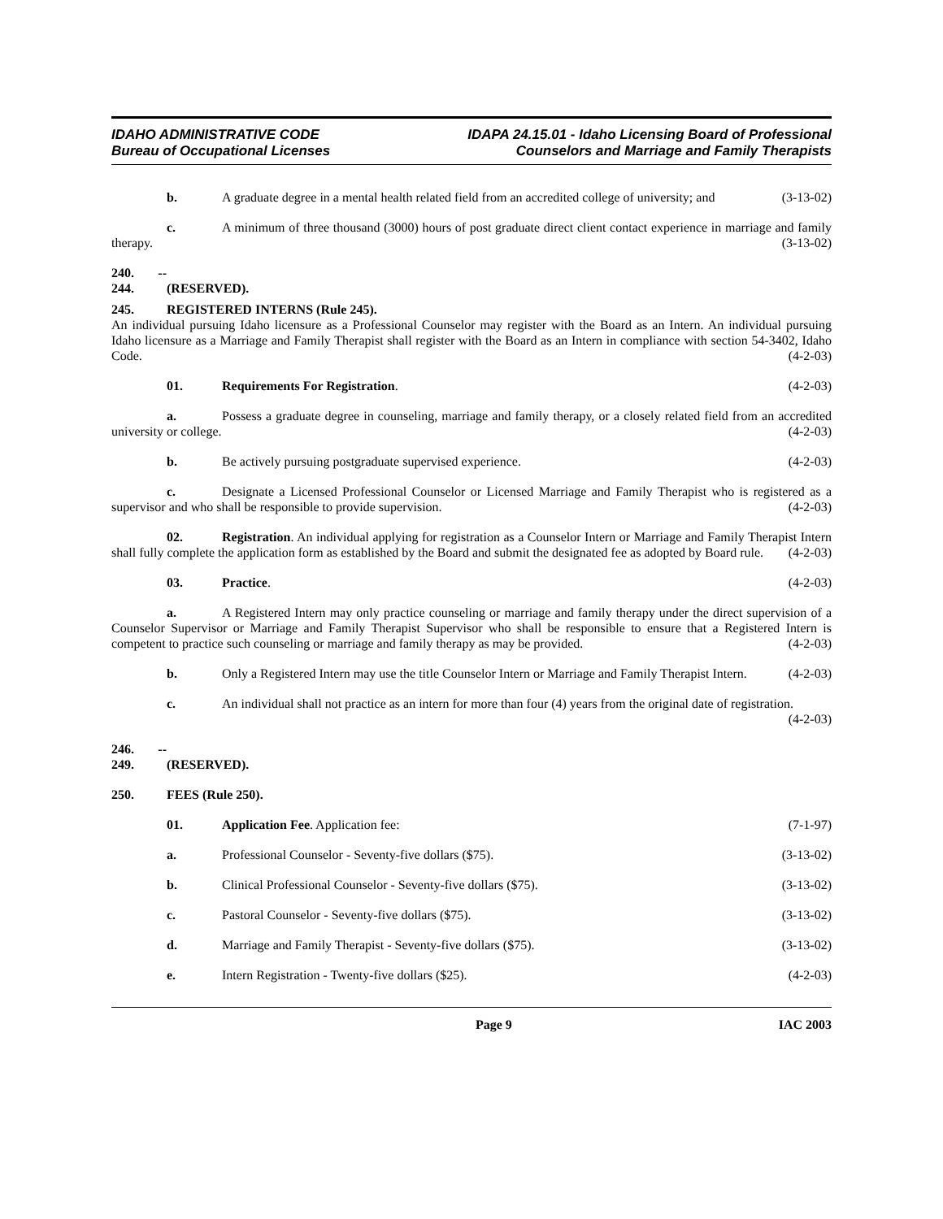IDAHO ADMINISTRATIVE CODE
Bureau of Occupational Licenses
IDAPA 24.15.01 - Idaho Licensing Board of Professional
Counselors and Marriage and Family Therapists
b. A graduate degree in a mental health related field from an accredited college of university; and (3-13-02)
c. A minimum of three thousand (3000) hours of post graduate direct client contact experience in marriage and family therapy. (3-13-02)
240. -- 244. (RESERVED).
245. REGISTERED INTERNS (Rule 245).
An individual pursuing Idaho licensure as a Professional Counselor may register with the Board as an Intern. An individual pursuing Idaho licensure as a Marriage and Family Therapist shall register with the Board as an Intern in compliance with section 54-3402, Idaho Code. (4-2-03)
01. Requirements For Registration. (4-2-03)
a. Possess a graduate degree in counseling, marriage and family therapy, or a closely related field from an accredited university or college. (4-2-03)
b. Be actively pursuing postgraduate supervised experience. (4-2-03)
c. Designate a Licensed Professional Counselor or Licensed Marriage and Family Therapist who is registered as a supervisor and who shall be responsible to provide supervision. (4-2-03)
02. Registration. An individual applying for registration as a Counselor Intern or Marriage and Family Therapist Intern shall fully complete the application form as established by the Board and submit the designated fee as adopted by Board rule. (4-2-03)
03. Practice. (4-2-03)
a. A Registered Intern may only practice counseling or marriage and family therapy under the direct supervision of a Counselor Supervisor or Marriage and Family Therapist Supervisor who shall be responsible to ensure that a Registered Intern is competent to practice such counseling or marriage and family therapy as may be provided. (4-2-03)
b. Only a Registered Intern may use the title Counselor Intern or Marriage and Family Therapist Intern. (4-2-03)
c. An individual shall not practice as an intern for more than four (4) years from the original date of registration. (4-2-03)
246. -- 249. (RESERVED).
250. FEES (Rule 250).
01. Application Fee. Application fee: (7-1-97)
a. Professional Counselor - Seventy-five dollars ($75). (3-13-02)
b. Clinical Professional Counselor - Seventy-five dollars ($75). (3-13-02)
c. Pastoral Counselor - Seventy-five dollars ($75). (3-13-02)
d. Marriage and Family Therapist - Seventy-five dollars ($75). (3-13-02)
e. Intern Registration - Twenty-five dollars ($25). (4-2-03)
Page 9 IAC 2003